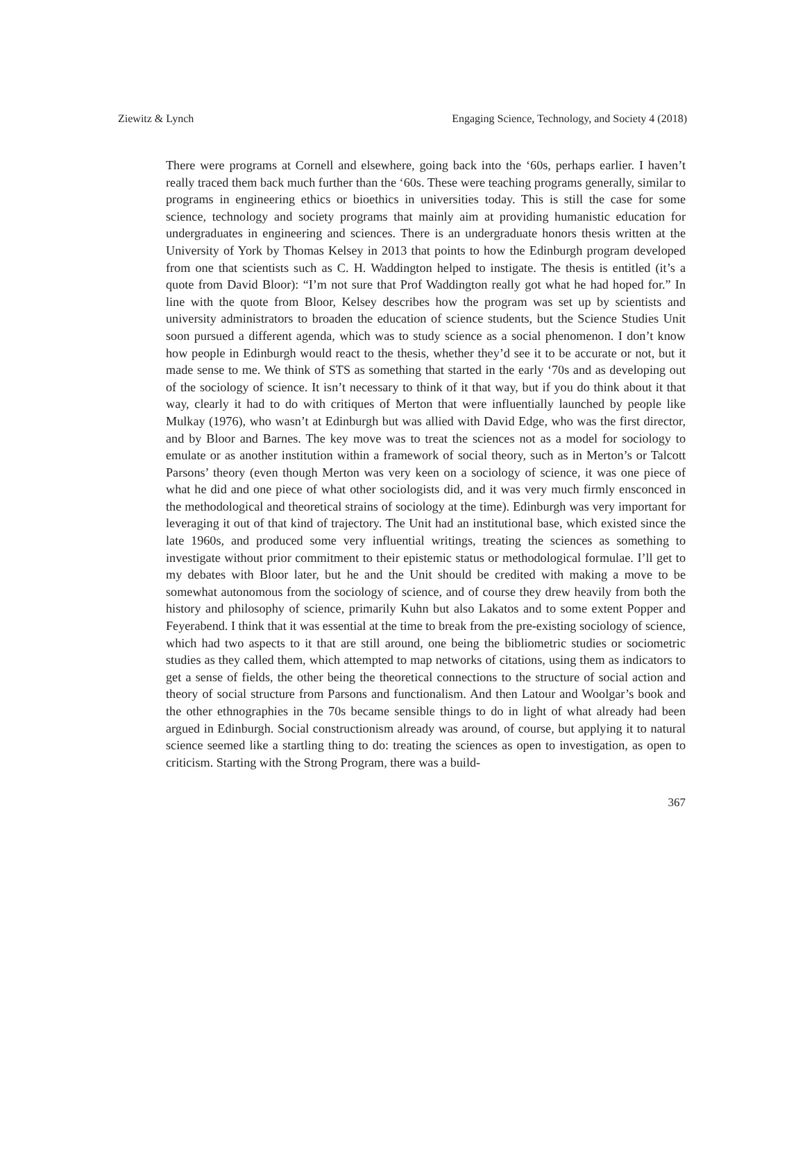Ziewitz & Lynch Engaging Science, Technology, and Society 4 (2018)
There were programs at Cornell and elsewhere, going back into the ‘60s, perhaps earlier. I haven’t really traced them back much further than the ‘60s. These were teaching programs generally, similar to programs in engineering ethics or bioethics in universities today. This is still the case for some science, technology and society programs that mainly aim at providing humanistic education for undergraduates in engineering and sciences. There is an undergraduate honors thesis written at the University of York by Thomas Kelsey in 2013 that points to how the Edinburgh program developed from one that scientists such as C. H. Waddington helped to instigate. The thesis is entitled (it’s a quote from David Bloor): “I’m not sure that Prof Waddington really got what he had hoped for.” In line with the quote from Bloor, Kelsey describes how the program was set up by scientists and university administrators to broaden the education of science students, but the Science Studies Unit soon pursued a different agenda, which was to study science as a social phenomenon. I don’t know how people in Edinburgh would react to the thesis, whether they’d see it to be accurate or not, but it made sense to me. We think of STS as something that started in the early ‘70s and as developing out of the sociology of science. It isn’t necessary to think of it that way, but if you do think about it that way, clearly it had to do with critiques of Merton that were influentially launched by people like Mulkay (1976), who wasn’t at Edinburgh but was allied with David Edge, who was the first director, and by Bloor and Barnes. The key move was to treat the sciences not as a model for sociology to emulate or as another institution within a framework of social theory, such as in Merton’s or Talcott Parsons’ theory (even though Merton was very keen on a sociology of science, it was one piece of what he did and one piece of what other sociologists did, and it was very much firmly ensconced in the methodological and theoretical strains of sociology at the time). Edinburgh was very important for leveraging it out of that kind of trajectory. The Unit had an institutional base, which existed since the late 1960s, and produced some very influential writings, treating the sciences as something to investigate without prior commitment to their epistemic status or methodological formulae. I’ll get to my debates with Bloor later, but he and the Unit should be credited with making a move to be somewhat autonomous from the sociology of science, and of course they drew heavily from both the history and philosophy of science, primarily Kuhn but also Lakatos and to some extent Popper and Feyerabend. I think that it was essential at the time to break from the pre-existing sociology of science, which had two aspects to it that are still around, one being the bibliometric studies or sociometric studies as they called them, which attempted to map networks of citations, using them as indicators to get a sense of fields, the other being the theoretical connections to the structure of social action and theory of social structure from Parsons and functionalism. And then Latour and Woolgar’s book and the other ethnographies in the 70s became sensible things to do in light of what already had been argued in Edinburgh. Social constructionism already was around, of course, but applying it to natural science seemed like a startling thing to do: treating the sciences as open to investigation, as open to criticism. Starting with the Strong Program, there was a build-
367